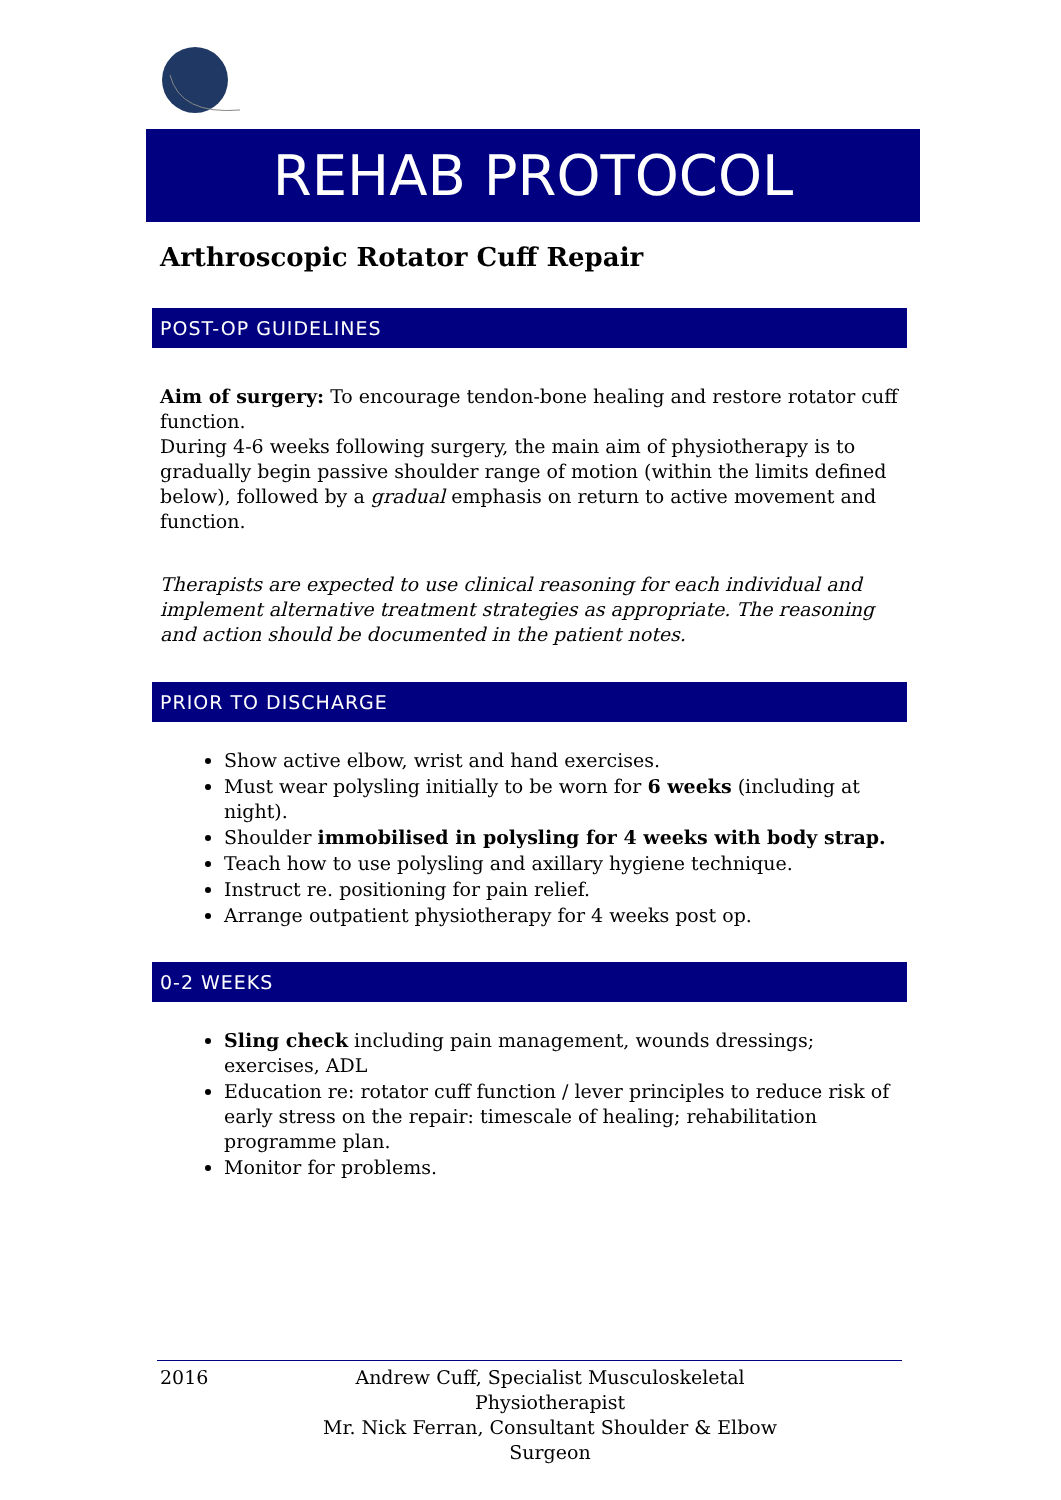REHAB PROTOCOL
Arthroscopic Rotator Cuff Repair
POST-OP GUIDELINES
Aim of surgery: To encourage tendon-bone healing and restore rotator cuff function.
During 4-6 weeks following surgery, the main aim of physiotherapy is to gradually begin passive shoulder range of motion (within the limits defined below), followed by a gradual emphasis on return to active movement and function.
Therapists are expected to use clinical reasoning for each individual and implement alternative treatment strategies as appropriate. The reasoning and action should be documented in the patient notes.
PRIOR TO DISCHARGE
Show active elbow, wrist and hand exercises.
Must wear polysling initially to be worn for 6 weeks (including at night).
Shoulder immobilised in polysling for 4 weeks with body strap.
Teach how to use polysling and axillary hygiene technique.
Instruct re. positioning for pain relief.
Arrange outpatient physiotherapy for 4 weeks post op.
0-2 WEEKS
Sling check including pain management, wounds dressings; exercises, ADL
Education re: rotator cuff function / lever principles to reduce risk of early stress on the repair: timescale of healing; rehabilitation programme plan.
Monitor for problems.
2016 Andrew Cuff, Specialist Musculoskeletal Physiotherapist
Mr. Nick Ferran, Consultant Shoulder & Elbow Surgeon